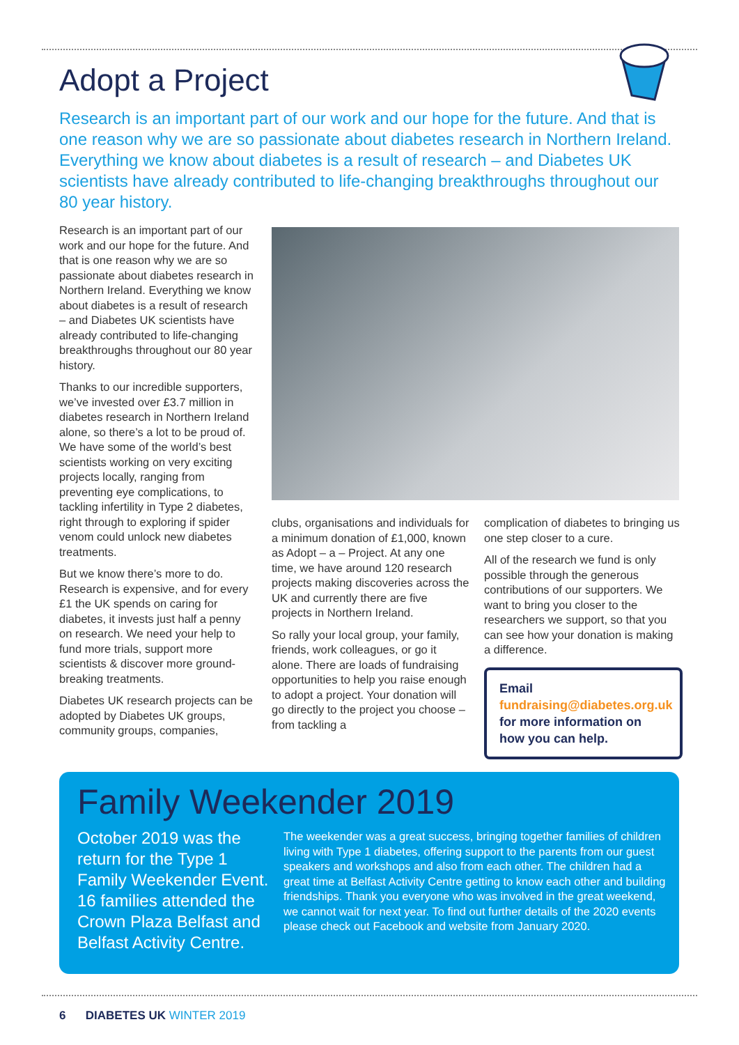Adopt a Project
Research is an important part of our work and our hope for the future. And that is one reason why we are so passionate about diabetes research in Northern Ireland. Everything we know about diabetes is a result of research – and Diabetes UK scientists have already contributed to life-changing breakthroughs throughout our 80 year history.
Research is an important part of our work and our hope for the future. And that is one reason why we are so passionate about diabetes research in Northern Ireland. Everything we know about diabetes is a result of research – and Diabetes UK scientists have already contributed to life-changing breakthroughs throughout our 80 year history.
Thanks to our incredible supporters, we’ve invested over £3.7 million in diabetes research in Northern Ireland alone, so there’s a lot to be proud of. We have some of the world’s best scientists working on very exciting projects locally, ranging from preventing eye complications, to tackling infertility in Type 2 diabetes, right through to exploring if spider venom could unlock new diabetes treatments.
But we know there’s more to do. Research is expensive, and for every £1 the UK spends on caring for diabetes, it invests just half a penny on research. We need your help to fund more trials, support more scientists & discover more ground-breaking treatments.
Diabetes UK research projects can be adopted by Diabetes UK groups, community groups, companies,
clubs, organisations and individuals for a minimum donation of £1,000, known as Adopt – a – Project. At any one time, we have around 120 research projects making discoveries across the UK and currently there are five projects in Northern Ireland.
So rally your local group, your family, friends, work colleagues, or go it alone. There are loads of fundraising opportunities to help you raise enough to adopt a project. Your donation will go directly to the project you choose – from tackling a
complication of diabetes to bringing us one step closer to a cure.
All of the research we fund is only possible through the generous contributions of our supporters. We want to bring you closer to the researchers we support, so that you can see how your donation is making a difference.
Email fundraising@diabetes.org.uk for more information on how you can help.
Family Weekender 2019
October 2019 was the return for the Type 1 Family Weekender Event. 16 families attended the Crown Plaza Belfast and Belfast Activity Centre.
The weekender was a great success, bringing together families of children living with Type 1 diabetes, offering support to the parents from our guest speakers and workshops and also from each other. The children had a great time at Belfast Activity Centre getting to know each other and building friendships. Thank you everyone who was involved in the great weekend, we cannot wait for next year. To find out further details of the 2020 events please check out Facebook and website from January 2020.
6 DIABETES UK WINTER 2019